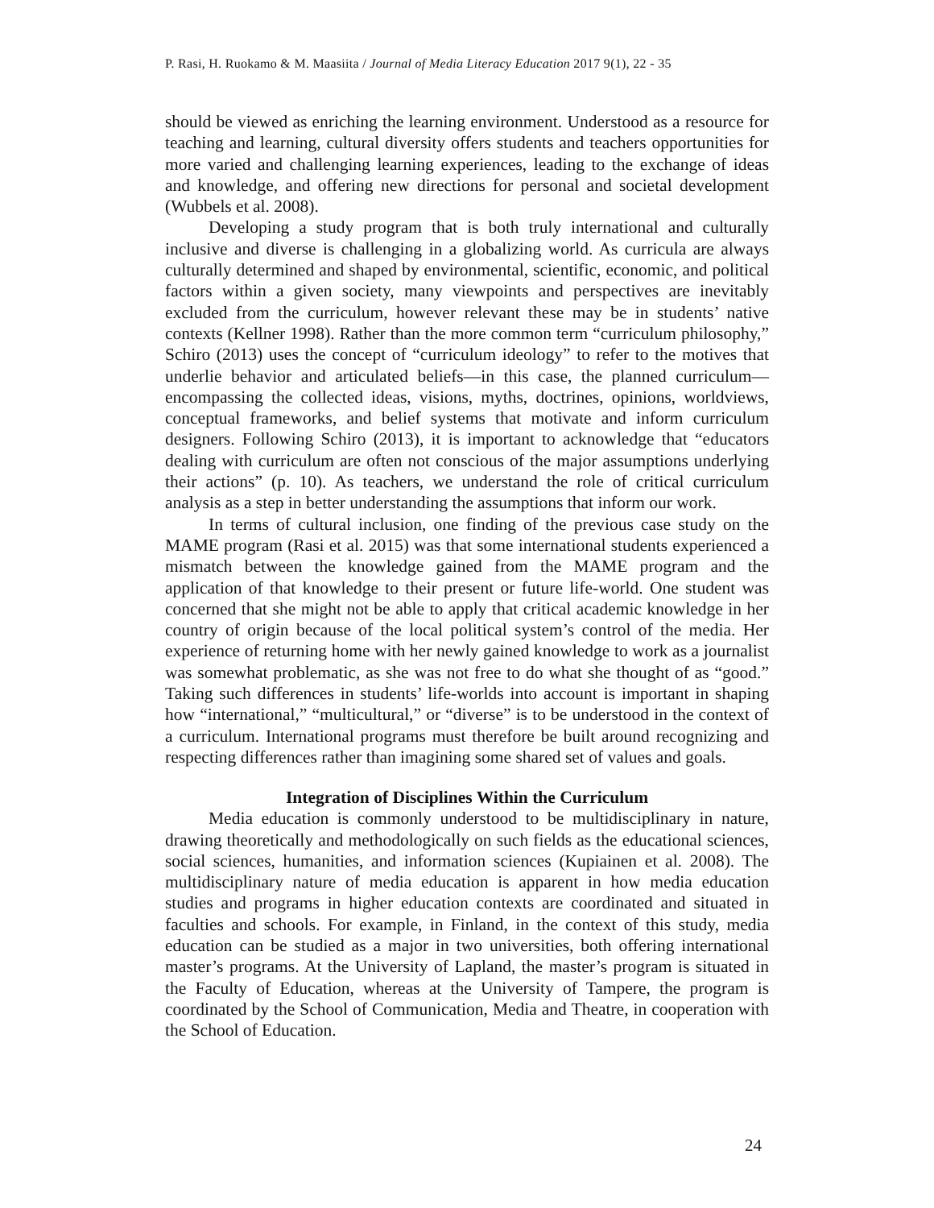P. Rasi, H. Ruokamo & M. Maasiita / Journal of Media Literacy Education 2017 9(1), 22 - 35
should be viewed as enriching the learning environment. Understood as a resource for teaching and learning, cultural diversity offers students and teachers opportunities for more varied and challenging learning experiences, leading to the exchange of ideas and knowledge, and offering new directions for personal and societal development (Wubbels et al. 2008).
Developing a study program that is both truly international and culturally inclusive and diverse is challenging in a globalizing world. As curricula are always culturally determined and shaped by environmental, scientific, economic, and political factors within a given society, many viewpoints and perspectives are inevitably excluded from the curriculum, however relevant these may be in students’ native contexts (Kellner 1998). Rather than the more common term “curriculum philosophy,” Schiro (2013) uses the concept of “curriculum ideology” to refer to the motives that underlie behavior and articulated beliefs—in this case, the planned curriculum—encompassing the collected ideas, visions, myths, doctrines, opinions, worldviews, conceptual frameworks, and belief systems that motivate and inform curriculum designers. Following Schiro (2013), it is important to acknowledge that “educators dealing with curriculum are often not conscious of the major assumptions underlying their actions” (p. 10). As teachers, we understand the role of critical curriculum analysis as a step in better understanding the assumptions that inform our work.
In terms of cultural inclusion, one finding of the previous case study on the MAME program (Rasi et al. 2015) was that some international students experienced a mismatch between the knowledge gained from the MAME program and the application of that knowledge to their present or future life-world. One student was concerned that she might not be able to apply that critical academic knowledge in her country of origin because of the local political system’s control of the media. Her experience of returning home with her newly gained knowledge to work as a journalist was somewhat problematic, as she was not free to do what she thought of as “good.” Taking such differences in students’ life-worlds into account is important in shaping how “international,” “multicultural,” or “diverse” is to be understood in the context of a curriculum. International programs must therefore be built around recognizing and respecting differences rather than imagining some shared set of values and goals.
Integration of Disciplines Within the Curriculum
Media education is commonly understood to be multidisciplinary in nature, drawing theoretically and methodologically on such fields as the educational sciences, social sciences, humanities, and information sciences (Kupiainen et al. 2008). The multidisciplinary nature of media education is apparent in how media education studies and programs in higher education contexts are coordinated and situated in faculties and schools. For example, in Finland, in the context of this study, media education can be studied as a major in two universities, both offering international master’s programs. At the University of Lapland, the master’s program is situated in the Faculty of Education, whereas at the University of Tampere, the program is coordinated by the School of Communication, Media and Theatre, in cooperation with the School of Education.
24